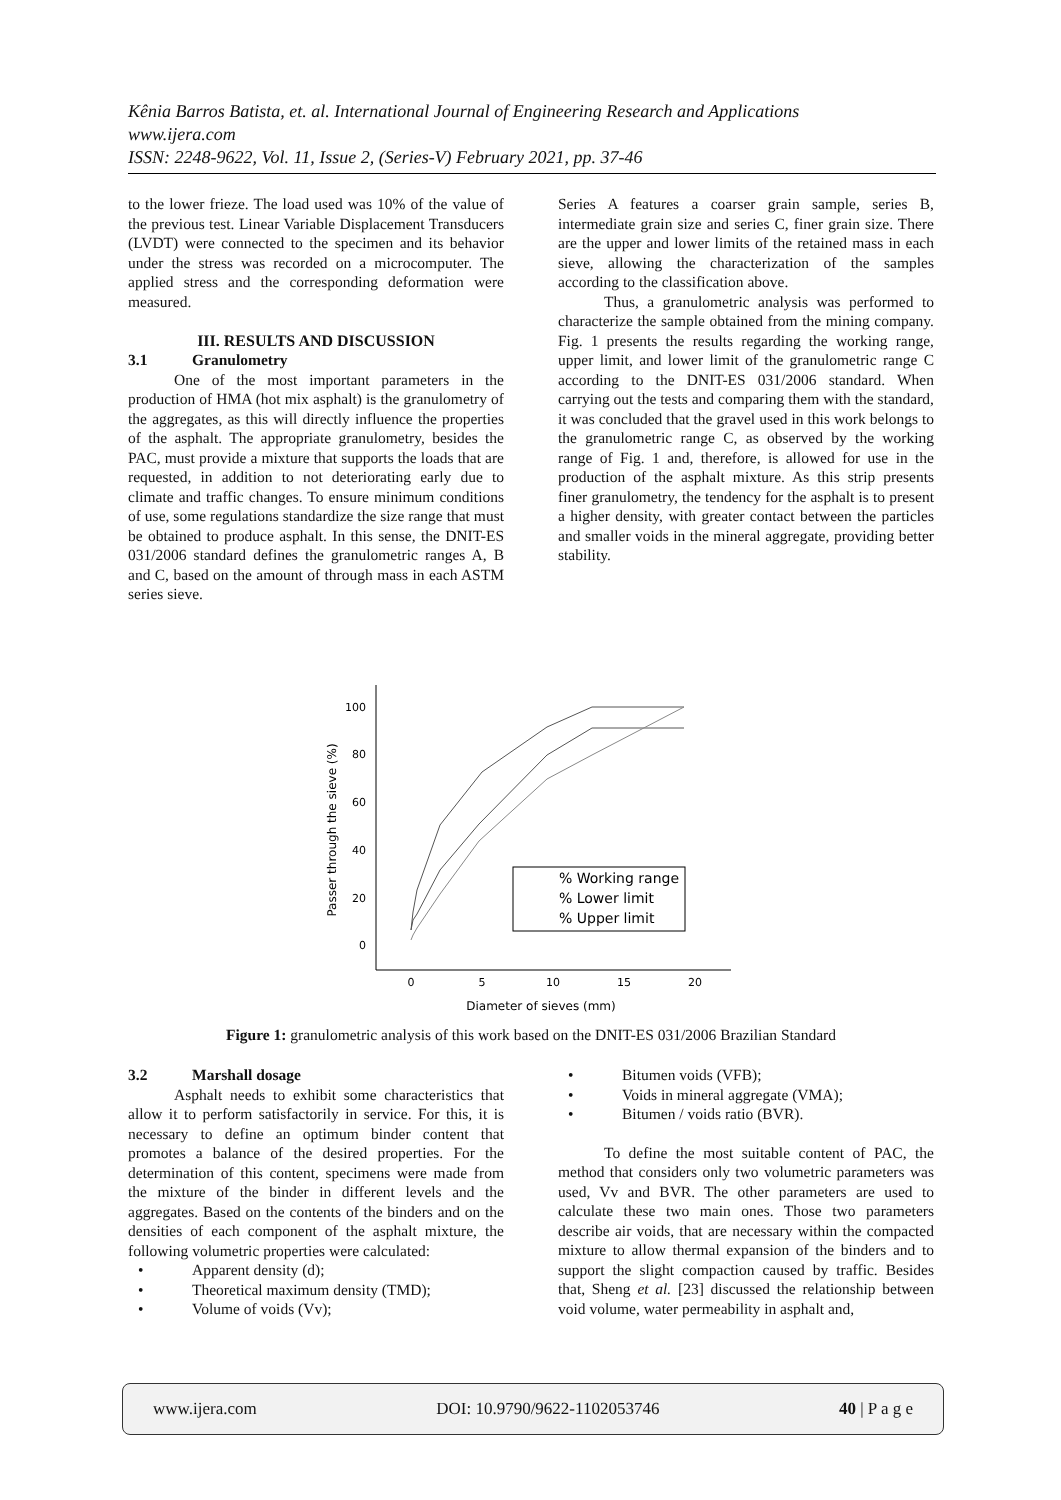Kênia Barros Batista, et. al. International Journal of Engineering Research and Applications
www.ijera.com
ISSN: 2248-9622, Vol. 11, Issue 2, (Series-V) February 2021, pp. 37-46
to the lower frieze. The load used was 10% of the value of the previous test. Linear Variable Displacement Transducers (LVDT) were connected to the specimen and its behavior under the stress was recorded on a microcomputer. The applied stress and the corresponding deformation were measured.
III. RESULTS AND DISCUSSION
3.1 Granulometry
One of the most important parameters in the production of HMA (hot mix asphalt) is the granulometry of the aggregates, as this will directly influence the properties of the asphalt. The appropriate granulometry, besides the PAC, must provide a mixture that supports the loads that are requested, in addition to not deteriorating early due to climate and traffic changes. To ensure minimum conditions of use, some regulations standardize the size range that must be obtained to produce asphalt. In this sense, the DNIT-ES 031/2006 standard defines the granulometric ranges A, B and C, based on the amount of through mass in each ASTM series sieve.
Series A features a coarser grain sample, series B, intermediate grain size and series C, finer grain size. There are the upper and lower limits of the retained mass in each sieve, allowing the characterization of the samples according to the classification above.
Thus, a granulometric analysis was performed to characterize the sample obtained from the mining company. Fig. 1 presents the results regarding the working range, upper limit, and lower limit of the granulometric range C according to the DNIT-ES 031/2006 standard. When carrying out the tests and comparing them with the standard, it was concluded that the gravel used in this work belongs to the granulometric range C, as observed by the working range of Fig. 1 and, therefore, is allowed for use in the production of the asphalt mixture. As this strip presents finer granulometry, the tendency for the asphalt is to present a higher density, with greater contact between the particles and smaller voids in the mineral aggregate, providing better stability.
100
80
60
40
20
0
0
5
10
15
20
Diameter of sieves (mm)
Passer through the sieve (%)
% Working range
% Lower limit
% Upper limit
Figure 1: granulometric analysis of this work based on the DNIT-ES 031/2006 Brazilian Standard
3.2 Marshall dosage
Asphalt needs to exhibit some characteristics that allow it to perform satisfactorily in service. For this, it is necessary to define an optimum binder content that promotes a balance of the desired properties. For the determination of this content, specimens were made from the mixture of the binder in different levels and the aggregates. Based on the contents of the binders and on the densities of each component of the asphalt mixture, the following volumetric properties were calculated:
• Apparent density (d);
• Theoretical maximum density (TMD);
• Volume of voids (Vv);
• Bitumen voids (VFB);
• Voids in mineral aggregate (VMA);
• Bitumen / voids ratio (BVR).
To define the most suitable content of PAC, the method that considers only two volumetric parameters was used, Vv and BVR. The other parameters are used to calculate these two main ones. Those two parameters describe air voids, that are necessary within the compacted mixture to allow thermal expansion of the binders and to support the slight compaction caused by traffic. Besides that, Sheng et al. [23] discussed the relationship between void volume, water permeability in asphalt and,
www.ijera.com DOI: 10.9790/9622-1102053746 40 | P a g e